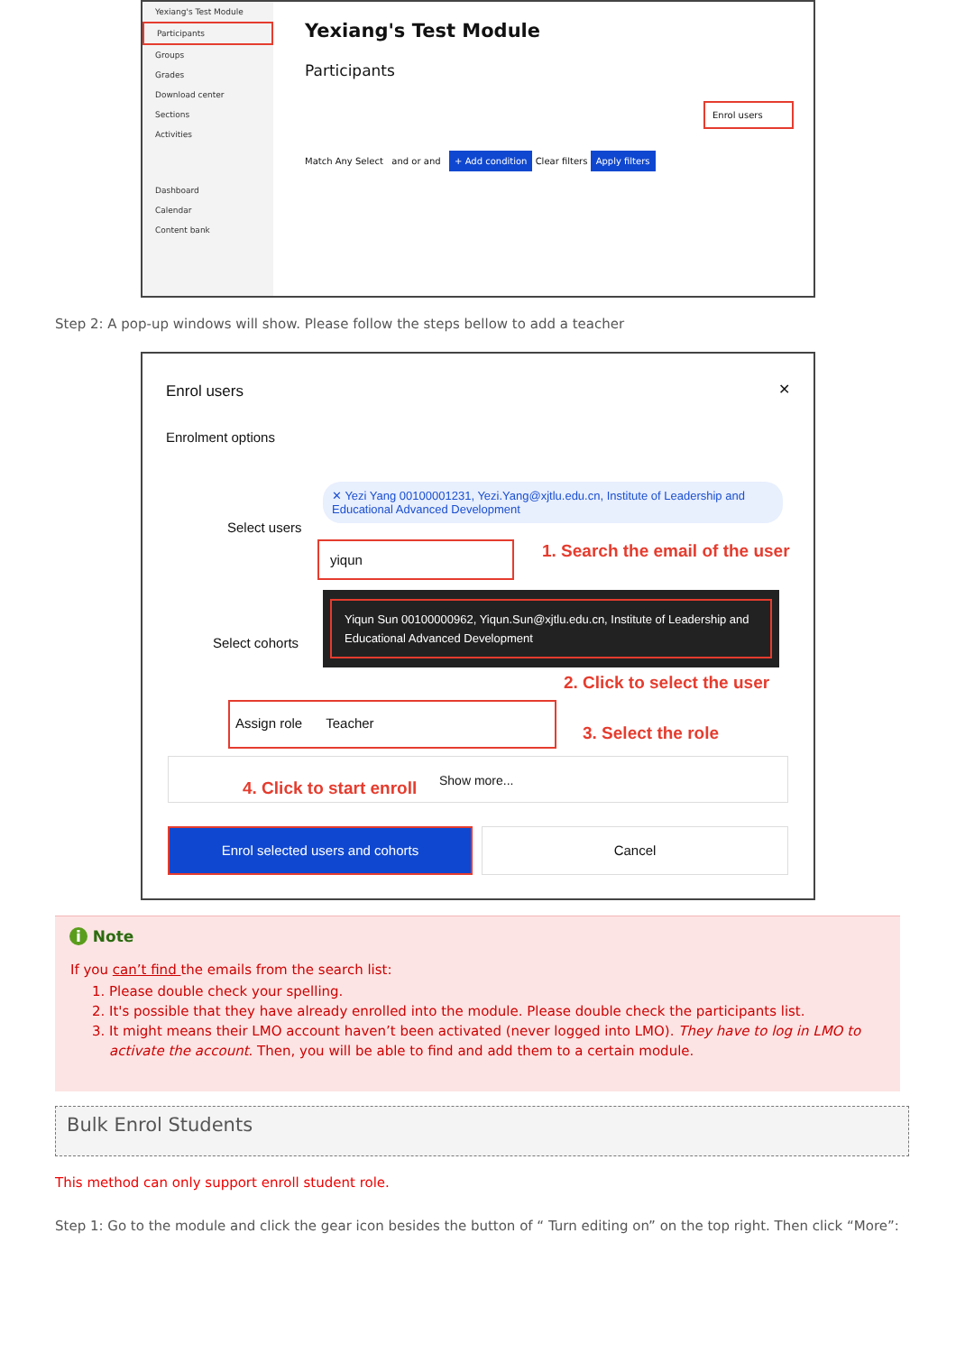Yexiang's Test Module
Participants
Groups
Grades
Download center
Sections
Activities
Dashboard
Calendar
Content bank
Yexiang's Test Module
Participants
Enrol users
Match Any Select and or and + Add condition Clear filters Apply filters
Step 2: A pop-up windows will show. Please follow the steps bellow to add a teacher
Enrol users ✕
Enrolment options
✕ Yezi Yang 00100001231, Yezi.Yang@xjtlu.edu.cn, Institute of Leadership and Educational Advanced Development
Select users
yiqun
1. Search the email of the user
Yiqun Sun 00100000962, Yiqun.Sun@xjtlu.edu.cn, Institute of Leadership and Educational Advanced Development
Select cohorts
2. Click to select the user
Assign role Teacher
3. Select the role
4. Click to start enroll Show more...
Enrol selected users and cohorts Cancel
i Note
If you can’t find the emails from the search list:
1. Please double check your spelling.
2. It's possible that they have already enrolled into the module. Please double check the participants list.
3. It might means their LMO account haven’t been activated (never logged into LMO). They have to log in LMO to activate the account. Then, you will be able to find and add them to a certain module.
Bulk Enrol Students
This method can only support enroll student role.
Step 1: Go to the module and click the gear icon besides the button of “ Turn editing on” on the top right. Then click “More”: